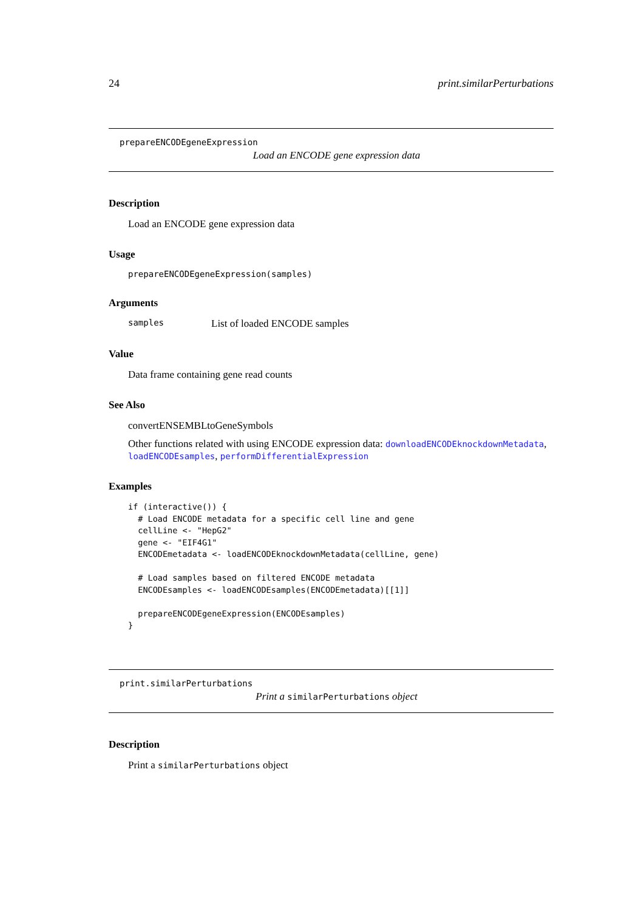24 print.similarPerturbations
prepareENCODEgeneExpression
Load an ENCODE gene expression data
Description
Load an ENCODE gene expression data
Usage
prepareENCODEgeneExpression(samples)
Arguments
samples List of loaded ENCODE samples
Value
Data frame containing gene read counts
See Also
convertENSEMBLtoGeneSymbols
Other functions related with using ENCODE expression data: downloadENCODEknockdownMetadata, loadENCODEsamples, performDifferentialExpression
Examples
if (interactive()) {
  # Load ENCODE metadata for a specific cell line and gene
  cellLine <- "HepG2"
  gene <- "EIF4G1"
  ENCODEmetadata <- loadENCODEknockdownMetadata(cellLine, gene)

  # Load samples based on filtered ENCODE metadata
  ENCODEsamples <- loadENCODEsamples(ENCODEmetadata)[[1]]

  prepareENCODEgeneExpression(ENCODEsamples)
}
print.similarPerturbations
Print a similarPerturbations object
Description
Print a similarPerturbations object